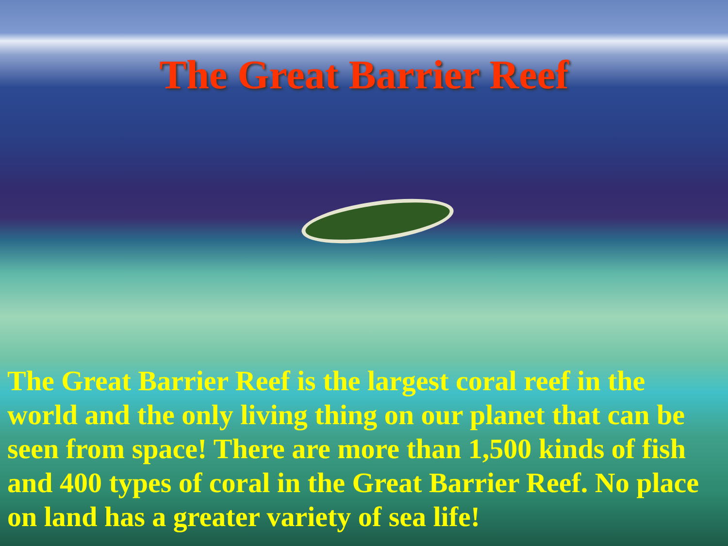The Great Barrier Reef
The Great Barrier Reef is the largest coral reef in the world and the only living thing on our planet that can be seen from space! There are more than 1,500 kinds of fish and 400 types of coral in the Great Barrier Reef. No place on land has a greater variety of sea life!